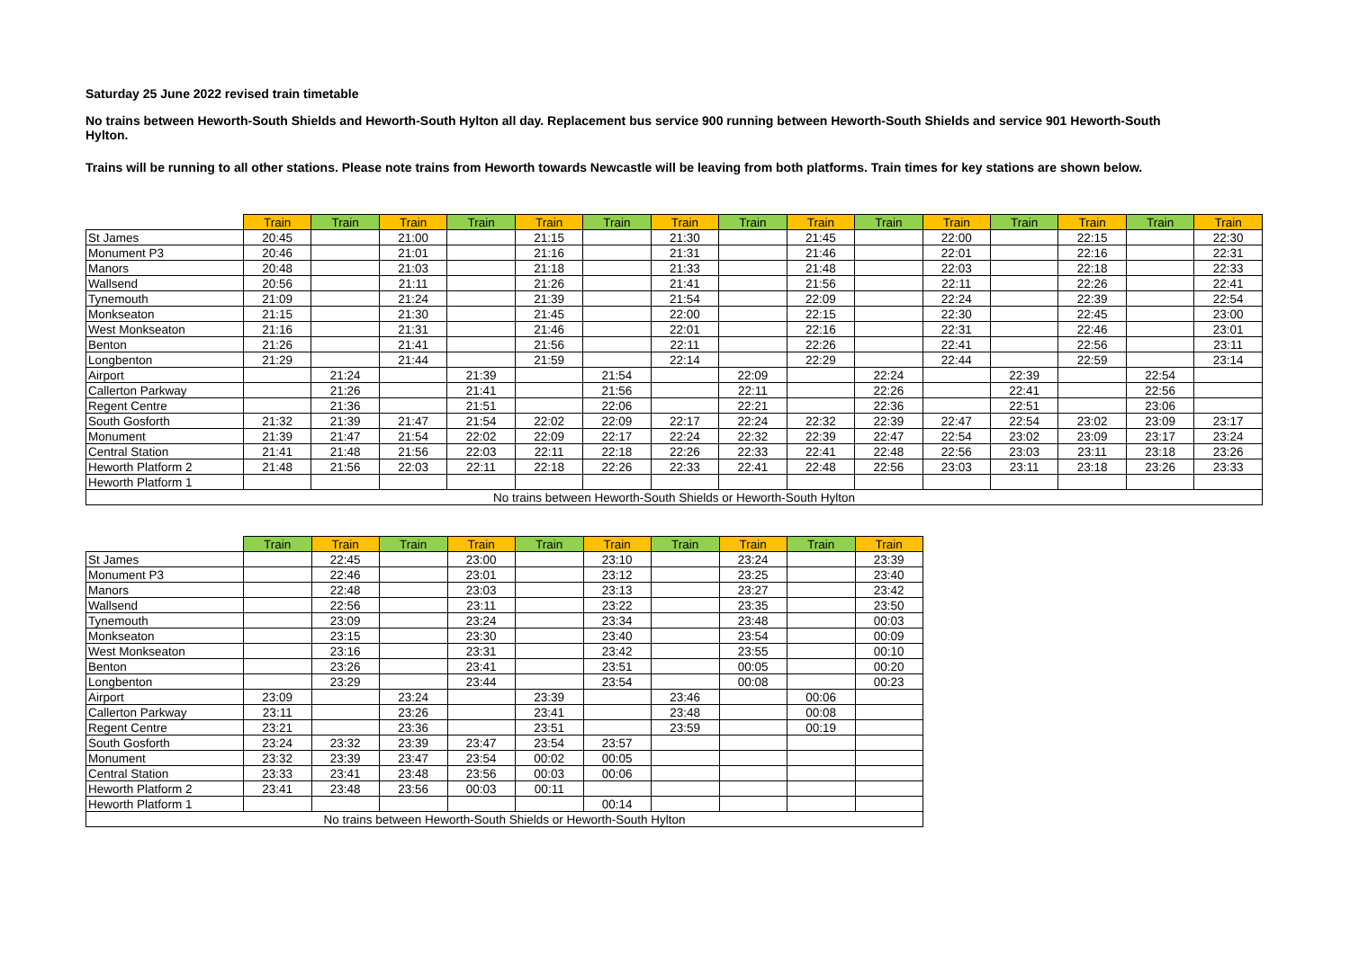Saturday 25 June 2022 revised train timetable
No trains between Heworth-South Shields and Heworth-South Hylton all day. Replacement bus service 900 running between Heworth-South Shields and service 901 Heworth-South Hylton.
Trains will be running to all other stations. Please note trains from Heworth towards Newcastle will be leaving from both platforms. Train times for key stations are shown below.
| | Train | Train | Train | Train | Train | Train | Train | Train | Train | Train | Train | Train | Train | Train | Train |
| --- | --- | --- | --- | --- | --- | --- | --- | --- | --- | --- | --- | --- | --- | --- | --- |
| St James | 20:45 | | 21:00 | | 21:15 | | 21:30 | | 21:45 | | 22:00 | | 22:15 | | 22:30 |
| Monument P3 | 20:46 | | 21:01 | | 21:16 | | 21:31 | | 21:46 | | 22:01 | | 22:16 | | 22:31 |
| Manors | 20:48 | | 21:03 | | 21:18 | | 21:33 | | 21:48 | | 22:03 | | 22:18 | | 22:33 |
| Wallsend | 20:56 | | 21:11 | | 21:26 | | 21:41 | | 21:56 | | 22:11 | | 22:26 | | 22:41 |
| Tynemouth | 21:09 | | 21:24 | | 21:39 | | 21:54 | | 22:09 | | 22:24 | | 22:39 | | 22:54 |
| Monkseaton | 21:15 | | 21:30 | | 21:45 | | 22:00 | | 22:15 | | 22:30 | | 22:45 | | 23:00 |
| West Monkseaton | 21:16 | | 21:31 | | 21:46 | | 22:01 | | 22:16 | | 22:31 | | 22:46 | | 23:01 |
| Benton | 21:26 | | 21:41 | | 21:56 | | 22:11 | | 22:26 | | 22:41 | | 22:56 | | 23:11 |
| Longbenton | 21:29 | | 21:44 | | 21:59 | | 22:14 | | 22:29 | | 22:44 | | 22:59 | | 23:14 |
| Airport | | 21:24 | | 21:39 | | 21:54 | | 22:09 | | 22:24 | | 22:39 | | 22:54 | |
| Callerton Parkway | | 21:26 | | 21:41 | | 21:56 | | 22:11 | | 22:26 | | 22:41 | | 22:56 | |
| Regent Centre | | 21:36 | | 21:51 | | 22:06 | | 22:21 | | 22:36 | | 22:51 | | 23:06 | |
| South Gosforth | 21:32 | 21:39 | 21:47 | 21:54 | 22:02 | 22:09 | 22:17 | 22:24 | 22:32 | 22:39 | 22:47 | 22:54 | 23:02 | 23:09 | 23:17 |
| Monument | 21:39 | 21:47 | 21:54 | 22:02 | 22:09 | 22:17 | 22:24 | 22:32 | 22:39 | 22:47 | 22:54 | 23:02 | 23:09 | 23:17 | 23:24 |
| Central Station | 21:41 | 21:48 | 21:56 | 22:03 | 22:11 | 22:18 | 22:26 | 22:33 | 22:41 | 22:48 | 22:56 | 23:03 | 23:11 | 23:18 | 23:26 |
| Heworth Platform 2 | 21:48 | 21:56 | 22:03 | 22:11 | 22:18 | 22:26 | 22:33 | 22:41 | 22:48 | 22:56 | 23:03 | 23:11 | 23:18 | 23:26 | 23:33 |
| Heworth Platform 1 | | | | | | | | | | | | | | | |
| No trains between Heworth-South Shields or Heworth-South Hylton | | | | | | | | | | | | | | | |
| | Train | Train | Train | Train | Train | Train | Train | Train | Train | Train |
| --- | --- | --- | --- | --- | --- | --- | --- | --- | --- | --- |
| St James | | 22:45 | | 23:00 | | 23:10 | | 23:24 | | 23:39 |
| Monument P3 | | 22:46 | | 23:01 | | 23:12 | | 23:25 | | 23:40 |
| Manors | | 22:48 | | 23:03 | | 23:13 | | 23:27 | | 23:42 |
| Wallsend | | 22:56 | | 23:11 | | 23:22 | | 23:35 | | 23:50 |
| Tynemouth | | 23:09 | | 23:24 | | 23:34 | | 23:48 | | 00:03 |
| Monkseaton | | 23:15 | | 23:30 | | 23:40 | | 23:54 | | 00:09 |
| West Monkseaton | | 23:16 | | 23:31 | | 23:42 | | 23:55 | | 00:10 |
| Benton | | 23:26 | | 23:41 | | 23:51 | | 00:05 | | 00:20 |
| Longbenton | | 23:29 | | 23:44 | | 23:54 | | 00:08 | | 00:23 |
| Airport | 23:09 | | 23:24 | | 23:39 | | 23:46 | | 00:06 | |
| Callerton Parkway | 23:11 | | 23:26 | | 23:41 | | 23:48 | | 00:08 | |
| Regent Centre | 23:21 | | 23:36 | | 23:51 | | 23:59 | | 00:19 | |
| South Gosforth | 23:24 | 23:32 | 23:39 | 23:47 | 23:54 | 23:57 | | | | |
| Monument | 23:32 | 23:39 | 23:47 | 23:54 | 00:02 | 00:05 | | | | |
| Central Station | 23:33 | 23:41 | 23:48 | 23:56 | 00:03 | 00:06 | | | | |
| Heworth Platform 2 | 23:41 | 23:48 | 23:56 | 00:03 | 00:11 | | | | | |
| Heworth Platform 1 | | | | | | 00:14 | | | | |
| No trains between Heworth-South Shields or Heworth-South Hylton | | | | | | | | | | |